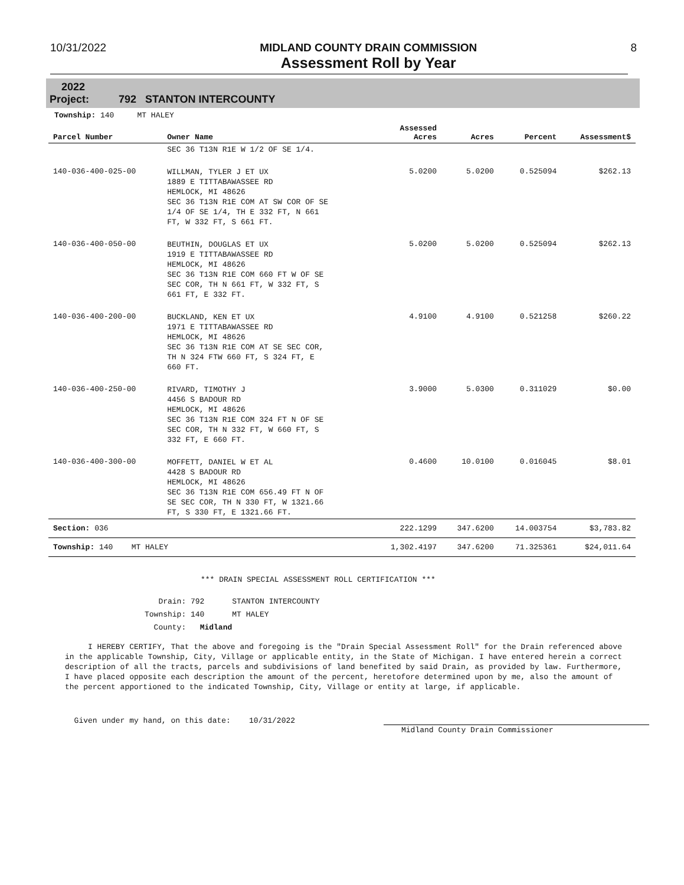10/31/2022 MIDLAND COUNTY DRAIN COMMISSION
Assessment Roll by Year
8
2022
Project: 792 STANTON INTERCOUNTY
Township: 140 MT HALEY
| Parcel Number | Owner Name | Assessed Acres | Acres | Percent | Assessment$ |
| --- | --- | --- | --- | --- | --- |
| | SEC 36 T13N R1E W 1/2 OF SE 1/4. | | | | |
| 140-036-400-025-00 | WILLMAN, TYLER J ET UX 1889 E TITTABAWASSEE RD HEMLOCK, MI 48626 SEC 36 T13N R1E COM AT SW COR OF SE 1/4 OF SE 1/4, TH E 332 FT, N 661 FT, W 332 FT, S 661 FT. | 5.0200 | 5.0200 | 0.525094 | $262.13 |
| 140-036-400-050-00 | BEUTHIN, DOUGLAS ET UX 1919 E TITTABAWASSEE RD HEMLOCK, MI 48626 SEC 36 T13N R1E COM 660 FT W OF SE SEC COR, TH N 661 FT, W 332 FT, S 661 FT, E 332 FT. | 5.0200 | 5.0200 | 0.525094 | $262.13 |
| 140-036-400-200-00 | BUCKLAND, KEN ET UX 1971 E TITTABAWASSEE RD HEMLOCK, MI 48626 SEC 36 T13N R1E COM AT SE SEC COR, TH N 324 FTW 660 FT, S 324 FT, E 660 FT. | 4.9100 | 4.9100 | 0.521258 | $260.22 |
| 140-036-400-250-00 | RIVARD, TIMOTHY J 4456 S BADOUR RD HEMLOCK, MI 48626 SEC 36 T13N R1E COM 324 FT N OF SE SEC COR, TH N 332 FT, W 660 FT, S 332 FT, E 660 FT. | 3.9000 | 5.0300 | 0.311029 | $0.00 |
| 140-036-400-300-00 | MOFFETT, DANIEL W ET AL 4428 S BADOUR RD HEMLOCK, MI 48626 SEC 36 T13N R1E COM 656.49 FT N OF SE SEC COR, TH N 330 FT, W 1321.66 FT, S 330 FT, E 1321.66 FT. | 0.4600 | 10.0100 | 0.016045 | $8.01 |
| Section: 036 | | 222.1299 | 347.6200 | 14.003754 | $3,783.82 |
| Township: 140 MT HALEY | | 1,302.4197 | 347.6200 | 71.325361 | $24,011.64 |
*** DRAIN SPECIAL ASSESSMENT ROLL CERTIFICATION ***
Drain: 792 STANTON INTERCOUNTY
Township: 140 MT HALEY
County: Midland
I HEREBY CERTIFY, That the above and foregoing is the "Drain Special Assessment Roll" for the Drain referenced above in the applicable Township, City, Village or applicable entity, in the State of Michigan. I have entered herein a correct description of all the tracts, parcels and subdivisions of land benefited by said Drain, as provided by law. Furthermore, I have placed opposite each description the amount of the percent, heretofore determined upon by me, also the amount of the percent apportioned to the indicated Township, City, Village or entity at large, if applicable.
Given under my hand, on this date: 10/31/2022
Midland County Drain Commissioner